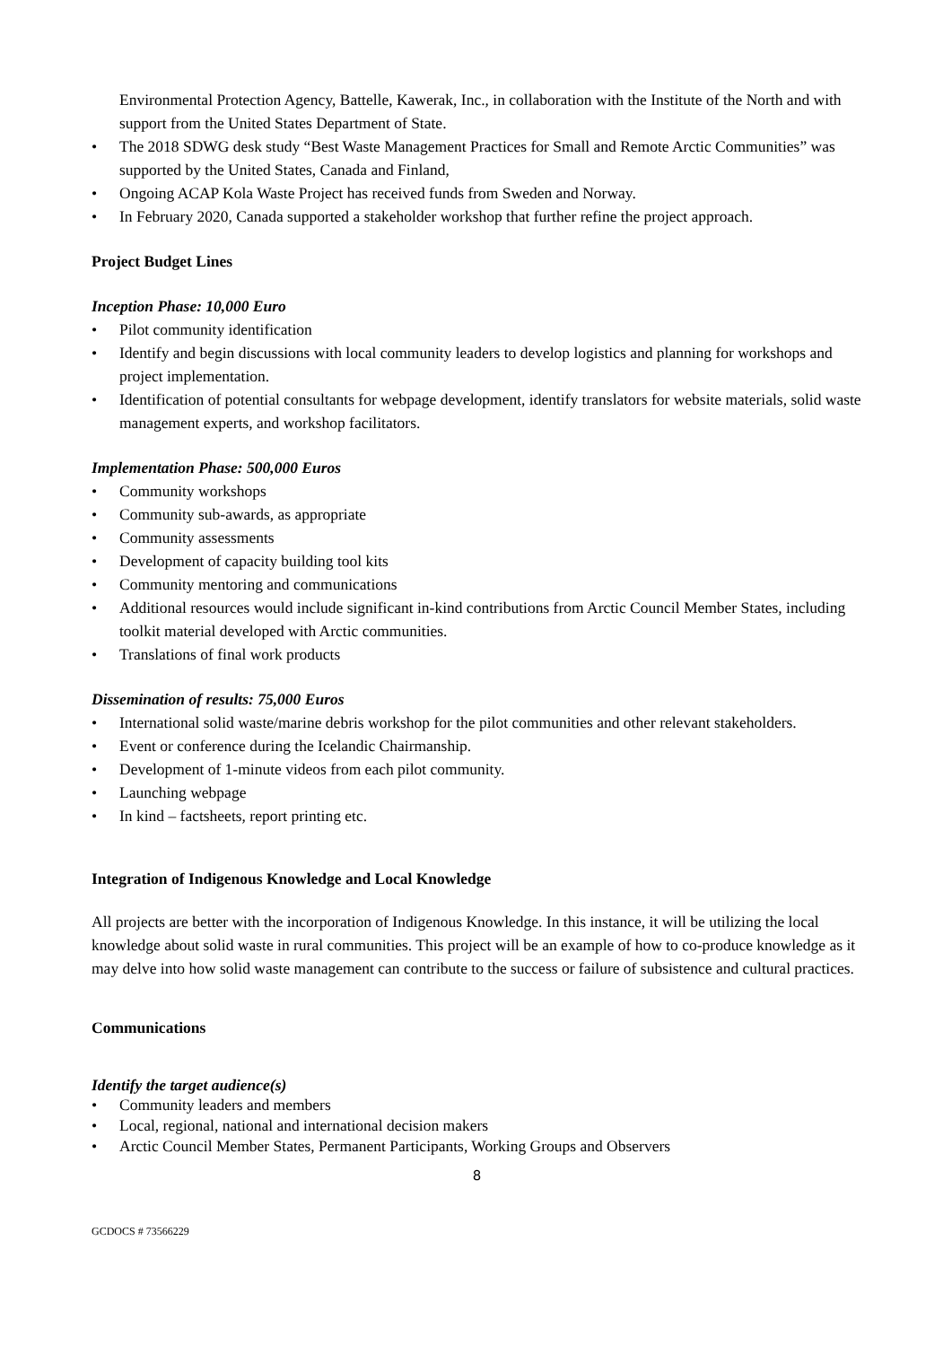Environmental Protection Agency, Battelle, Kawerak, Inc., in collaboration with the Institute of the North and with support from the United States Department of State.
• The 2018 SDWG desk study “Best Waste Management Practices for Small and Remote Arctic Communities” was supported by the United States, Canada and Finland,
• Ongoing ACAP Kola Waste Project has received funds from Sweden and Norway.
• In February 2020, Canada supported a stakeholder workshop that further refine the project approach.
Project Budget Lines
Inception Phase: 10,000 Euro
• Pilot community identification
• Identify and begin discussions with local community leaders to develop logistics and planning for workshops and project implementation.
• Identification of potential consultants for webpage development, identify translators for website materials, solid waste management experts, and workshop facilitators.
Implementation Phase: 500,000 Euros
• Community workshops
• Community sub-awards, as appropriate
• Community assessments
• Development of capacity building tool kits
• Community mentoring and communications
• Additional resources would include significant in-kind contributions from Arctic Council Member States, including toolkit material developed with Arctic communities.
• Translations of final work products
Dissemination of results: 75,000 Euros
• International solid waste/marine debris workshop for the pilot communities and other relevant stakeholders.
• Event or conference during the Icelandic Chairmanship.
• Development of 1-minute videos from each pilot community.
• Launching webpage
• In kind – factsheets, report printing etc.
Integration of Indigenous Knowledge and Local Knowledge
All projects are better with the incorporation of Indigenous Knowledge. In this instance, it will be utilizing the local knowledge about solid waste in rural communities. This project will be an example of how to co-produce knowledge as it may delve into how solid waste management can contribute to the success or failure of subsistence and cultural practices.
Communications
Identify the target audience(s)
• Community leaders and members
• Local, regional, national and international decision makers
• Arctic Council Member States, Permanent Participants, Working Groups and Observers
8
GCDOCS # 73566229